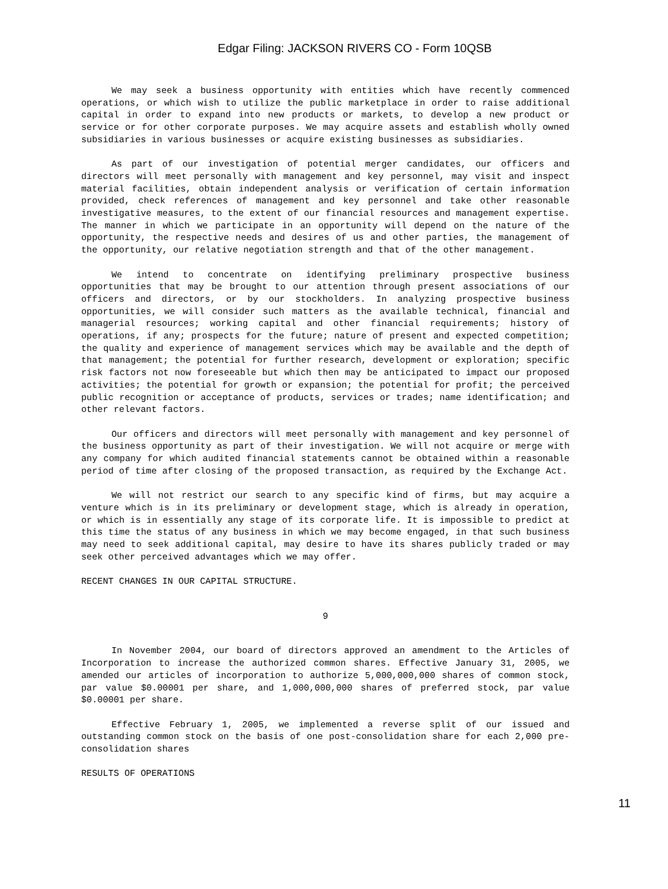Edgar Filing: JACKSON RIVERS CO - Form 10QSB
We may seek a business opportunity with entities which have recently commenced operations, or which wish to utilize the public marketplace in order to raise additional capital in order to expand into new products or markets, to develop a new product or service or for other corporate purposes. We may acquire assets and establish wholly owned subsidiaries in various businesses or acquire existing businesses as subsidiaries.
As part of our investigation of potential merger candidates, our officers and directors will meet personally with management and key personnel, may visit and inspect material facilities, obtain independent analysis or verification of certain information provided, check references of management and key personnel and take other reasonable investigative measures, to the extent of our financial resources and management expertise. The manner in which we participate in an opportunity will depend on the nature of the opportunity, the respective needs and desires of us and other parties, the management of the opportunity, our relative negotiation strength and that of the other management.
We intend to concentrate on identifying preliminary prospective business opportunities that may be brought to our attention through present associations of our officers and directors, or by our stockholders. In analyzing prospective business opportunities, we will consider such matters as the available technical, financial and managerial resources; working capital and other financial requirements; history of operations, if any; prospects for the future; nature of present and expected competition; the quality and experience of management services which may be available and the depth of that management; the potential for further research, development or exploration; specific risk factors not now foreseeable but which then may be anticipated to impact our proposed activities; the potential for growth or expansion; the potential for profit; the perceived public recognition or acceptance of products, services or trades; name identification; and other relevant factors.
Our officers and directors will meet personally with management and key personnel of the business opportunity as part of their investigation. We will not acquire or merge with any company for which audited financial statements cannot be obtained within a reasonable period of time after closing of the proposed transaction, as required by the Exchange Act.
We will not restrict our search to any specific kind of firms, but may acquire a venture which is in its preliminary or development stage, which is already in operation, or which is in essentially any stage of its corporate life. It is impossible to predict at this time the status of any business in which we may become engaged, in that such business may need to seek additional capital, may desire to have its shares publicly traded or may seek other perceived advantages which we may offer.
RECENT CHANGES IN OUR CAPITAL STRUCTURE.
9
In November 2004, our board of directors approved an amendment to the Articles of Incorporation to increase the authorized common shares. Effective January 31, 2005, we amended our articles of incorporation to authorize 5,000,000,000 shares of common stock, par value $0.00001 per share, and 1,000,000,000 shares of preferred stock, par value $0.00001 per share.
Effective February 1, 2005, we implemented a reverse split of our issued and outstanding common stock on the basis of one post-consolidation share for each 2,000 pre-consolidation shares
RESULTS OF OPERATIONS
11